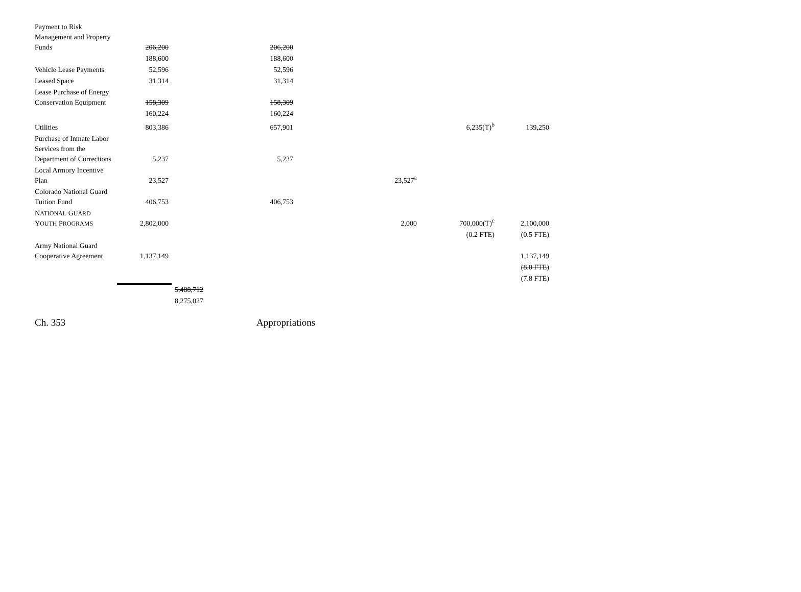| Payment to Risk Management and Property Funds | 206,200 | | 206,200 | | | |
| | 188,600 | | 188,600 | | | |
| Vehicle Lease Payments | 52,596 | | 52,596 | | | |
| Leased Space | 31,314 | | 31,314 | | | |
| Lease Purchase of Energy Conservation Equipment | 158,309 | | 158,309 | | | |
| | 160,224 | | 160,224 | | | |
| Utilities | 803,386 | | 657,901 | | 6,235(T)<sup>b</sup> | 139,250 |
| Purchase of Inmate Labor Services from the Department of Corrections | 5,237 | | 5,237 | | | |
| Local Armory Incentive Plan | 23,527 | | | 23,527<sup>a</sup> | | |
| Colorado National Guard Tuition Fund | 406,753 | | 406,753 | | | |
| N ATIONAL G UARD Y OUTH P ROGRAMS | 2,802,000 | | | 2,000 | 700,000(T)<sup>c</sup> | 2,100,000 |
| | | | | | (0.2 FTE) | (0.5 FTE) |
| Army National Guard Cooperative Agreement | 1,137,149 | | | | | 1,137,149 |
| | | | | | | (8.0 FTE) |
| | | | | | | (7.8 FTE) |
| | | 5,488,712 | | | | |
| | | 8,275,027 | | | | |
Ch. 353 Appropriations